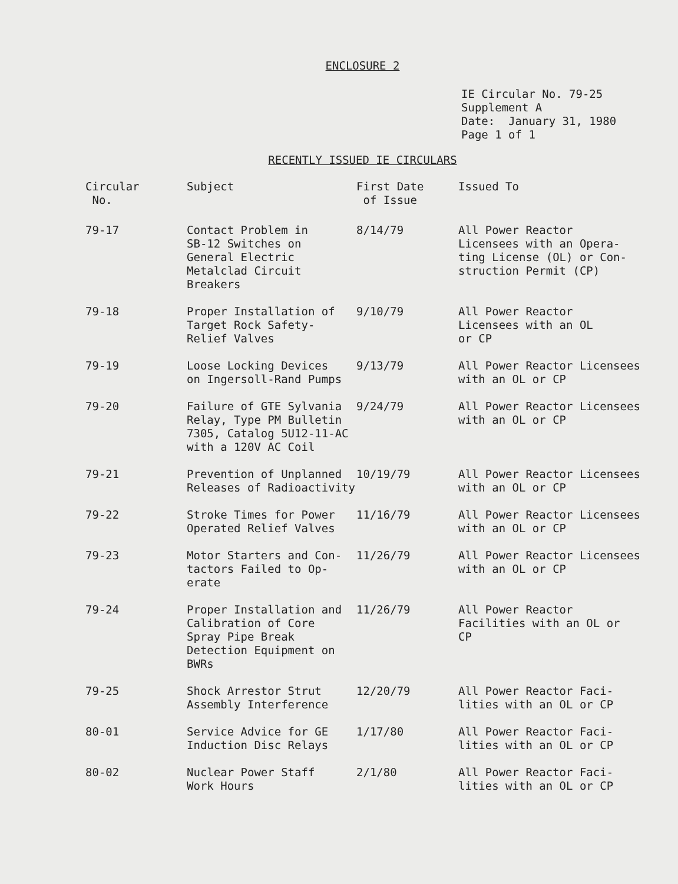ENCLOSURE 2
IE Circular No. 79-25
Supplement A
Date: January 31, 1980
Page 1 of 1
RECENTLY ISSUED IE CIRCULARS
| Circular No. | Subject | First Date of Issue | Issued To |
| --- | --- | --- | --- |
| 79-17 | Contact Problem in SB-12 Switches on General Electric Metalclad Circuit Breakers | 8/14/79 | All Power Reactor Licensees with an Opera- ting License (OL) or Con- struction Permit (CP) |
| 79-18 | Proper Installation of Target Rock Safety- Relief Valves | 9/10/79 | All Power Reactor Licensees with an OL or CP |
| 79-19 | Loose Locking Devices on Ingersoll-Rand Pumps | 9/13/79 | All Power Reactor Licensees with an OL or CP |
| 79-20 | Failure of GTE Sylvania Relay, Type PM Bulletin 7305, Catalog 5U12-11-AC with a 120V AC Coil | 9/24/79 | All Power Reactor Licensees with an OL or CP |
| 79-21 | Prevention of Unplanned Releases of Radioactivity | 10/19/79 | All Power Reactor Licensees with an OL or CP |
| 79-22 | Stroke Times for Power Operated Relief Valves | 11/16/79 | All Power Reactor Licensees with an OL or CP |
| 79-23 | Motor Starters and Con- tactors Failed to Op- erate | 11/26/79 | All Power Reactor Licensees with an OL or CP |
| 79-24 | Proper Installation and Calibration of Core Spray Pipe Break Detection Equipment on BWRs | 11/26/79 | All Power Reactor Facilities with an OL or CP |
| 79-25 | Shock Arrestor Strut Assembly Interference | 12/20/79 | All Power Reactor Faci- lities with an OL or CP |
| 80-01 | Service Advice for GE Induction Disc Relays | 1/17/80 | All Power Reactor Faci- lities with an OL or CP |
| 80-02 | Nuclear Power Staff Work Hours | 2/1/80 | All Power Reactor Faci- lities with an OL or CP |